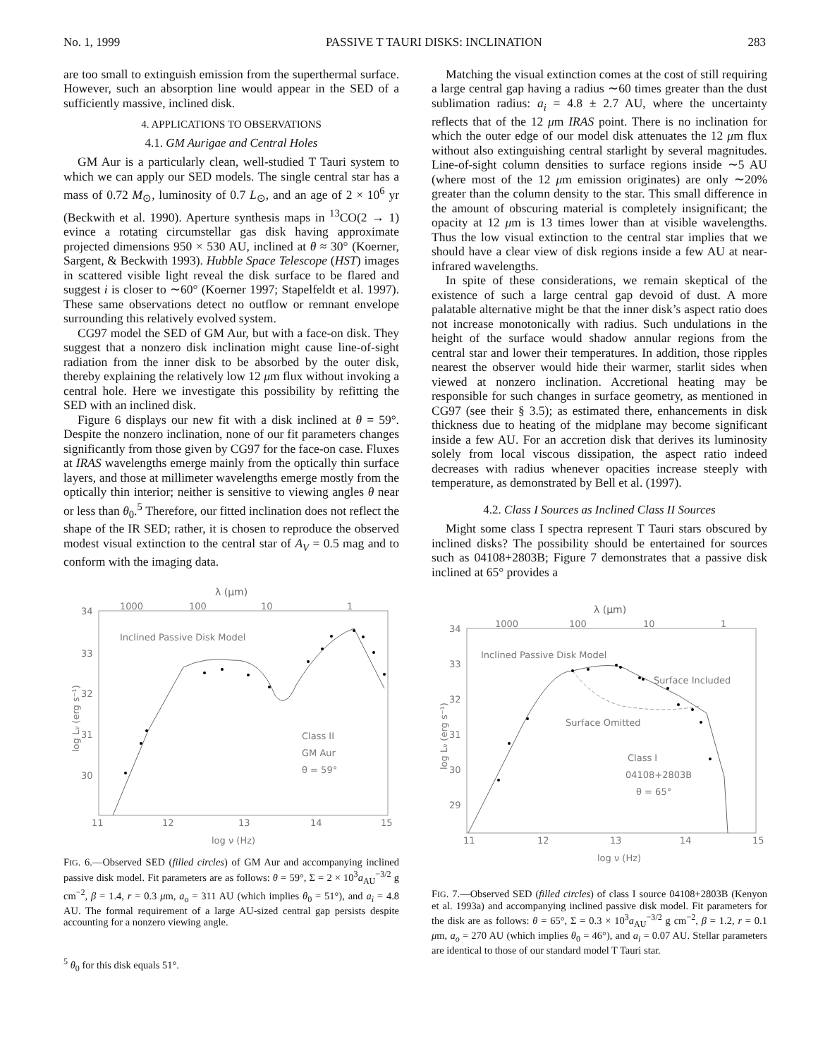No. 1, 1999 PASSIVE T TAURI DISKS: INCLINATION 283
are too small to extinguish emission from the superthermal surface. However, such an absorption line would appear in the SED of a sufficiently massive, inclined disk.
4. APPLICATIONS TO OBSERVATIONS
4.1. GM Aurigae and Central Holes
GM Aur is a particularly clean, well-studied T Tauri system to which we can apply our SED models. The single central star has a mass of 0.72 M<sub>⊙</sub>, luminosity of 0.7 L<sub>⊙</sub>, and an age of 2 × 10<sup>6</sup> yr (Beckwith et al. 1990). Aperture synthesis maps in <sup>13</sup>CO(2 → 1) evince a rotating circumstellar gas disk having approximate projected dimensions 950 × 530 AU, inclined at θ ≈ 30° (Koerner, Sargent, & Beckwith 1993). Hubble Space Telescope (HST) images in scattered visible light reveal the disk surface to be flared and suggest i is closer to ∼60° (Koerner 1997; Stapelfeldt et al. 1997). These same observations detect no outflow or remnant envelope surrounding this relatively evolved system.
CG97 model the SED of GM Aur, but with a face-on disk. They suggest that a nonzero disk inclination might cause line-of-sight radiation from the inner disk to be absorbed by the outer disk, thereby explaining the relatively low 12 μm flux without invoking a central hole. Here we investigate this possibility by refitting the SED with an inclined disk.
Figure 6 displays our new fit with a disk inclined at θ = 59°. Despite the nonzero inclination, none of our fit parameters changes significantly from those given by CG97 for the face-on case. Fluxes at IRAS wavelengths emerge mainly from the optically thin surface layers, and those at millimeter wavelengths emerge mostly from the optically thin interior; neither is sensitive to viewing angles θ near or less than θ<sub>0</sub>.<sup>5</sup> Therefore, our fitted inclination does not reflect the shape of the IR SED; rather, it is chosen to reproduce the observed modest visual extinction to the central star of A<sub>V</sub> = 0.5 mag and to conform with the imaging data.
λ (μm)
1000
100
10
1
34
33
32
31
30
11
12
13
14
15
log ν (Hz)
Inclined Passive Disk Model
Class II
GM Aur
θ = 59°
log Lν (erg s⁻¹)
FIG. 6.—Observed SED (filled circles) of GM Aur and accompanying inclined passive disk model. Fit parameters are as follows: θ = 59°, Σ = 2 × 10<sup>3</sup>a<sub>AU</sub><sup>−3/2</sup> g cm<sup>−2</sup>, β = 1.4, r = 0.3 μm, a<sub>o</sub> = 311 AU (which implies θ<sub>0</sub> = 51°), and a<sub>i</sub> = 4.8 AU. The formal requirement of a large AU-sized central gap persists despite accounting for a nonzero viewing angle.
<sup>5</sup> θ<sub>0</sub> for this disk equals 51°.
Matching the visual extinction comes at the cost of still requiring a large central gap having a radius ∼60 times greater than the dust sublimation radius: a<sub>i</sub> = 4.8 ± 2.7 AU, where the uncertainty reflects that of the 12 μm IRAS point. There is no inclination for which the outer edge of our model disk attenuates the 12 μm flux without also extinguishing central starlight by several magnitudes. Line-of-sight column densities to surface regions inside ∼5 AU (where most of the 12 μm emission originates) are only ∼20% greater than the column density to the star. This small difference in the amount of obscuring material is completely insignificant; the opacity at 12 μm is 13 times lower than at visible wavelengths. Thus the low visual extinction to the central star implies that we should have a clear view of disk regions inside a few AU at near-infrared wavelengths.
In spite of these considerations, we remain skeptical of the existence of such a large central gap devoid of dust. A more palatable alternative might be that the inner disk’s aspect ratio does not increase monotonically with radius. Such undulations in the height of the surface would shadow annular regions from the central star and lower their temperatures. In addition, those ripples nearest the observer would hide their warmer, starlit sides when viewed at nonzero inclination. Accretional heating may be responsible for such changes in surface geometry, as mentioned in CG97 (see their § 3.5); as estimated there, enhancements in disk thickness due to heating of the midplane may become significant inside a few AU. For an accretion disk that derives its luminosity solely from local viscous dissipation, the aspect ratio indeed decreases with radius whenever opacities increase steeply with temperature, as demonstrated by Bell et al. (1997).
4.2. Class I Sources as Inclined Class II Sources
Might some class I spectra represent T Tauri stars obscured by inclined disks? The possibility should be entertained for sources such as 04108+2803B; Figure 7 demonstrates that a passive disk inclined at 65° provides a
λ (μm)
1000
100
10
1
34
33
32
31
30
29
11
12
13
14
15
log ν (Hz)
Inclined Passive Disk Model
Surface Included
Surface Omitted
Class I
04108+2803B
θ = 65°
log Lν (erg s⁻¹)
FIG. 7.—Observed SED (filled circles) of class I source 04108+2803B (Kenyon et al. 1993a) and accompanying inclined passive disk model. Fit parameters for the disk are as follows: θ = 65°, Σ = 0.3 × 10<sup>3</sup>a<sub>AU</sub><sup>−3/2</sup> g cm<sup>−2</sup>, β = 1.2, r = 0.1 μm, a<sub>o</sub> = 270 AU (which implies θ<sub>0</sub> = 46°), and a<sub>i</sub> = 0.07 AU. Stellar parameters are identical to those of our standard model T Tauri star.